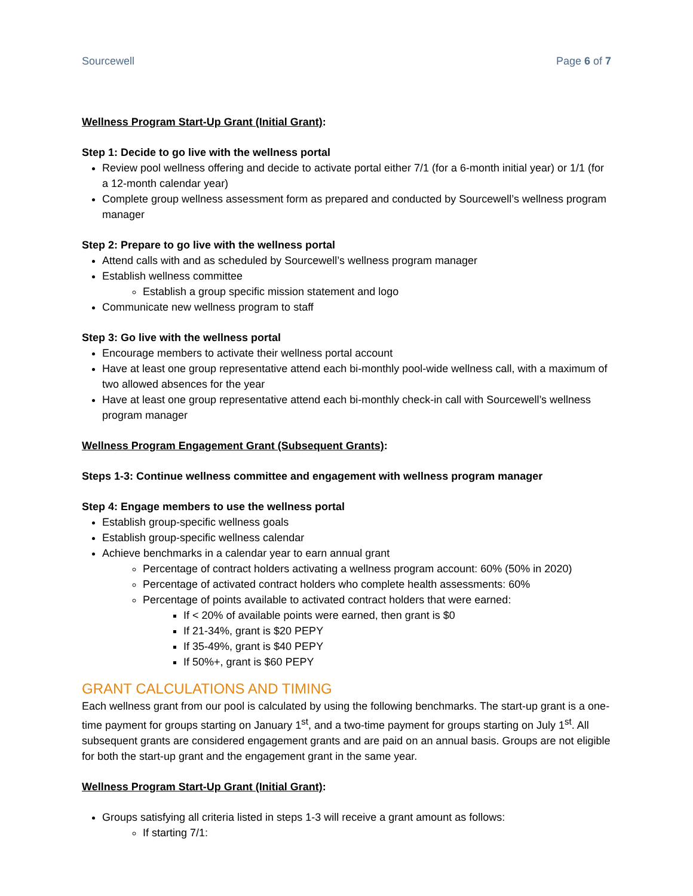Sourcewell Page 6 of 7
Wellness Program Start-Up Grant (Initial Grant):
Step 1: Decide to go live with the wellness portal
Review pool wellness offering and decide to activate portal either 7/1 (for a 6-month initial year) or 1/1 (for a 12-month calendar year)
Complete group wellness assessment form as prepared and conducted by Sourcewell’s wellness program manager
Step 2: Prepare to go live with the wellness portal
Attend calls with and as scheduled by Sourcewell’s wellness program manager
Establish wellness committee
Establish a group specific mission statement and logo
Communicate new wellness program to staff
Step 3: Go live with the wellness portal
Encourage members to activate their wellness portal account
Have at least one group representative attend each bi-monthly pool-wide wellness call, with a maximum of two allowed absences for the year
Have at least one group representative attend each bi-monthly check-in call with Sourcewell’s wellness program manager
Wellness Program Engagement Grant (Subsequent Grants):
Steps 1-3: Continue wellness committee and engagement with wellness program manager
Step 4: Engage members to use the wellness portal
Establish group-specific wellness goals
Establish group-specific wellness calendar
Achieve benchmarks in a calendar year to earn annual grant
Percentage of contract holders activating a wellness program account: 60% (50% in 2020)
Percentage of activated contract holders who complete health assessments: 60%
Percentage of points available to activated contract holders that were earned:
If < 20% of available points were earned, then grant is $0
If 21-34%, grant is $20 PEPY
If 35-49%, grant is $40 PEPY
If 50%+, grant is $60 PEPY
GRANT CALCULATIONS AND TIMING
Each wellness grant from our pool is calculated by using the following benchmarks. The start-up grant is a one-time payment for groups starting on January 1<sup>st</sup>, and a two-time payment for groups starting on July 1<sup>st</sup>. All subsequent grants are considered engagement grants and are paid on an annual basis. Groups are not eligible for both the start-up grant and the engagement grant in the same year.
Wellness Program Start-Up Grant (Initial Grant):
Groups satisfying all criteria listed in steps 1-3 will receive a grant amount as follows:
If starting 7/1: